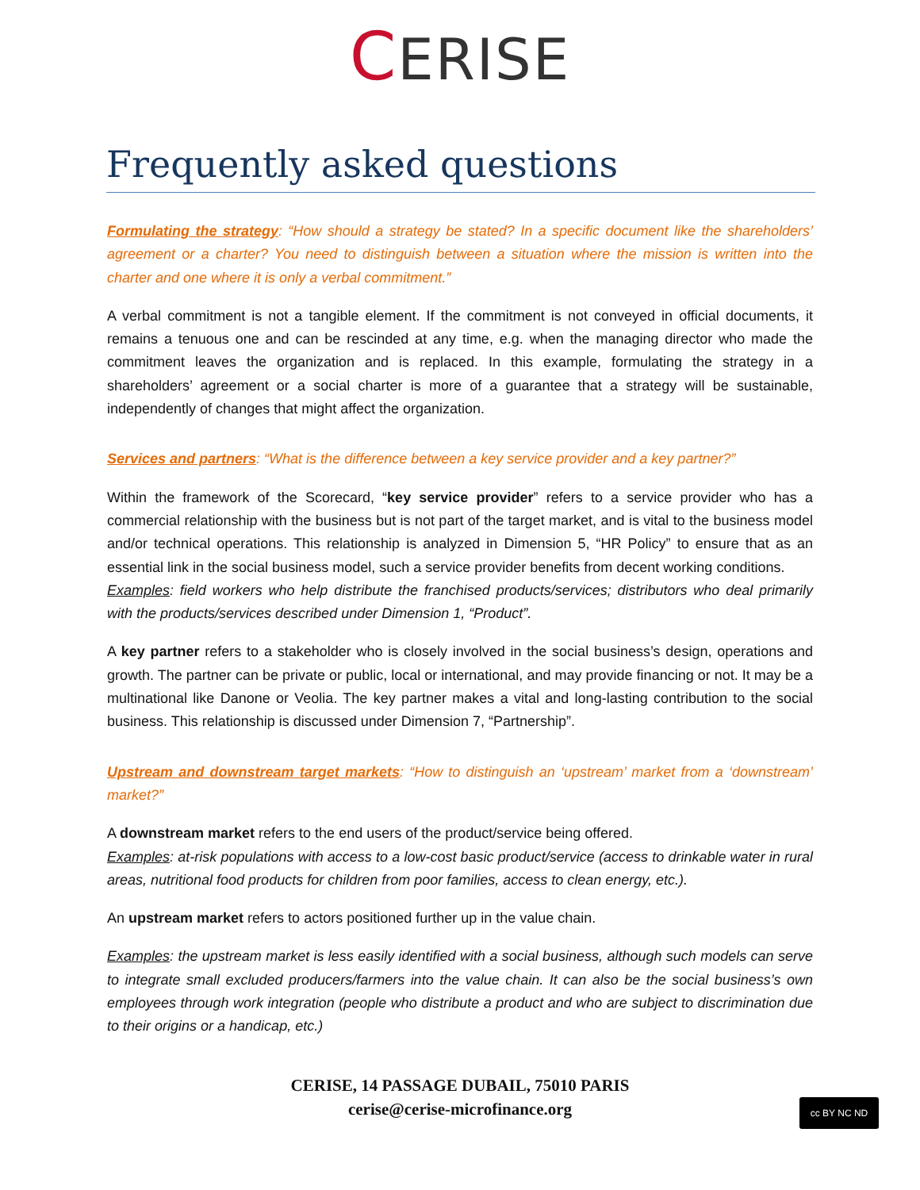CERISE
Frequently asked questions
Formulating the strategy: “How should a strategy be stated? In a specific document like the shareholders’ agreement or a charter? You need to distinguish between a situation where the mission is written into the charter and one where it is only a verbal commitment.”
A verbal commitment is not a tangible element. If the commitment is not conveyed in official documents, it remains a tenuous one and can be rescinded at any time, e.g. when the managing director who made the commitment leaves the organization and is replaced. In this example, formulating the strategy in a shareholders’ agreement or a social charter is more of a guarantee that a strategy will be sustainable, independently of changes that might affect the organization.
Services and partners: “What is the difference between a key service provider and a key partner?”
Within the framework of the Scorecard, “key service provider” refers to a service provider who has a commercial relationship with the business but is not part of the target market, and is vital to the business model and/or technical operations. This relationship is analyzed in Dimension 5, “HR Policy” to ensure that as an essential link in the social business model, such a service provider benefits from decent working conditions.
Examples: field workers who help distribute the franchised products/services; distributors who deal primarily with the products/services described under Dimension 1, “Product”.
A key partner refers to a stakeholder who is closely involved in the social business’s design, operations and growth. The partner can be private or public, local or international, and may provide financing or not. It may be a multinational like Danone or Veolia. The key partner makes a vital and long-lasting contribution to the social business. This relationship is discussed under Dimension 7, “Partnership”.
Upstream and downstream target markets: “How to distinguish an ‘upstream’ market from a ‘downstream’ market?”
A downstream market refers to the end users of the product/service being offered.
Examples: at-risk populations with access to a low-cost basic product/service (access to drinkable water in rural areas, nutritional food products for children from poor families, access to clean energy, etc.).
An upstream market refers to actors positioned further up in the value chain.
Examples: the upstream market is less easily identified with a social business, although such models can serve to integrate small excluded producers/farmers into the value chain. It can also be the social business’s own employees through work integration (people who distribute a product and who are subject to discrimination due to their origins or a handicap, etc.)
CERISE, 14 PASSAGE DUBAIL, 75010 PARIS
cerise@cerise-microfinance.org
cc BY NC ND